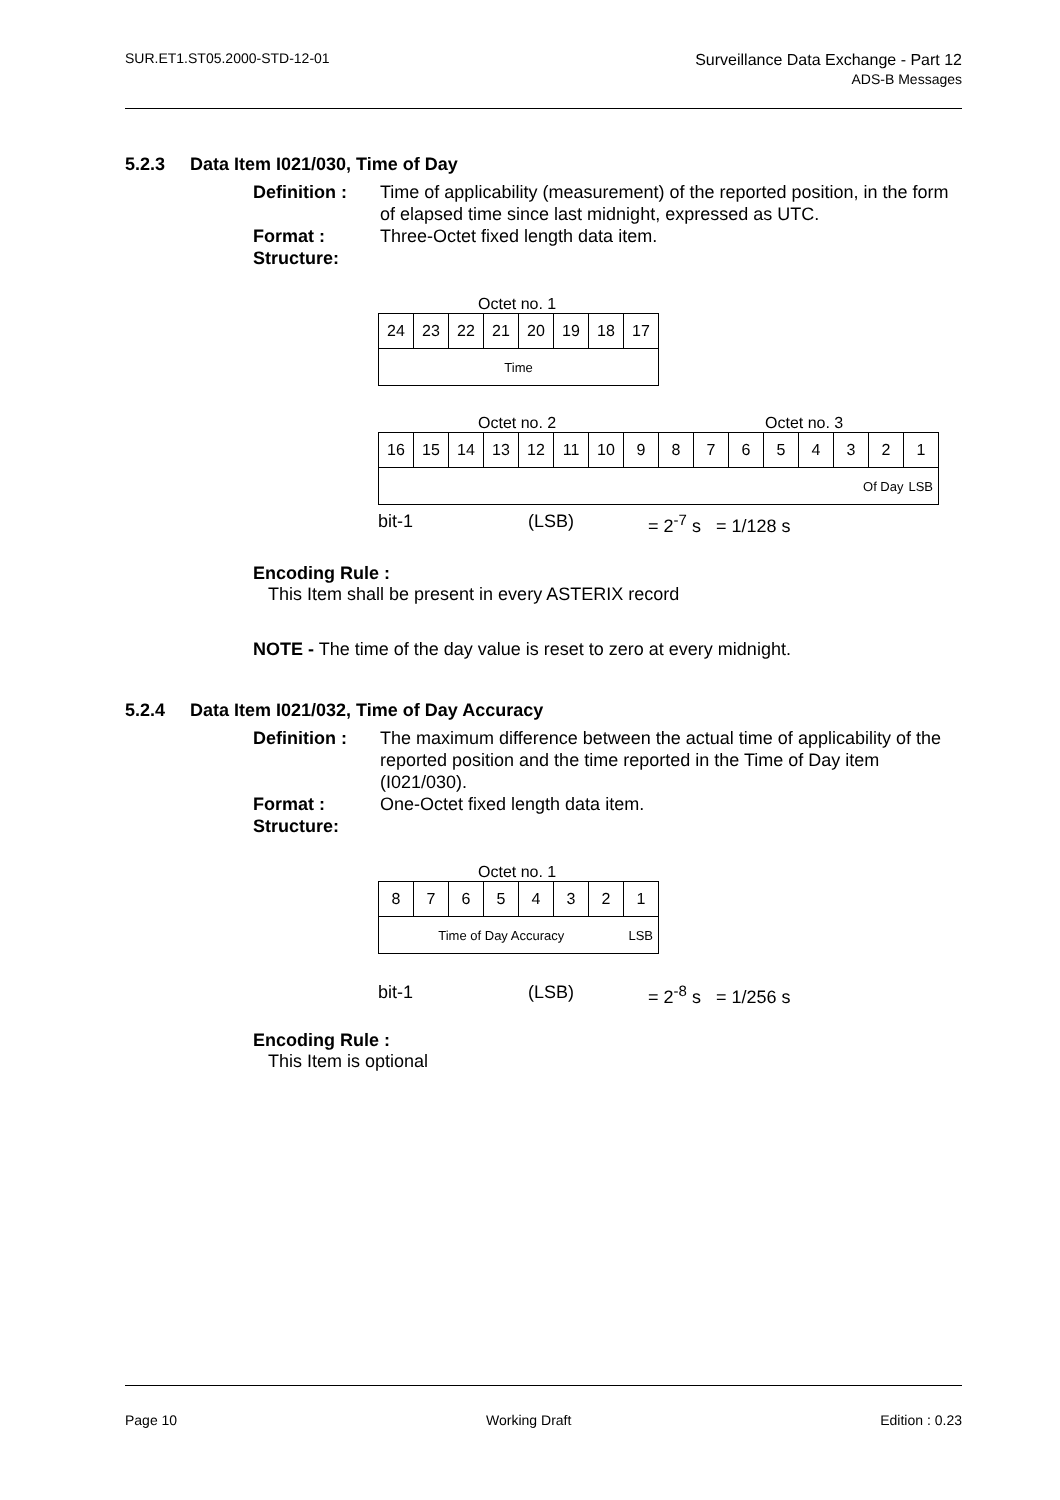SUR.ET1.ST05.2000-STD-12-01
Surveillance Data Exchange - Part 12
ADS-B Messages
5.2.3 Data Item I021/030, Time of Day
Definition :
Time of applicability (measurement) of the reported position, in the form of elapsed time since last midnight, expressed as UTC.
Format :
Three-Octet fixed length data item.
Structure:
Octet no. 1
| 24 | 23 | 22 | 21 | 20 | 19 | 18 | 17 |
| Time | | | | | | | |
Octet no. 2 Octet no. 3
| 16 | 15 | 14 | 13 | 12 | 11 | 10 | 9 | 8 | 7 | 6 | 5 | 4 | 3 | 2 | 1 |
| Of Day | | | | | | | | | | | | | | | LSB |
bit-1 (LSB) = 2<sup>-7</sup> s = 1/128 s
Encoding Rule :
This Item shall be present in every ASTERIX record
NOTE - The time of the day value is reset to zero at every midnight.
5.2.4 Data Item I021/032, Time of Day Accuracy
Definition :
The maximum difference between the actual time of applicability of the reported position and the time reported in the Time of Day item (I021/030).
Format :
One-Octet fixed length data item.
Structure:
Octet no. 1
| 8 | 7 | 6 | 5 | 4 | 3 | 2 | 1 |
| Time of Day Accuracy | | | | | | | LSB |
bit-1 (LSB) = 2<sup>-8</sup> s = 1/256 s
Encoding Rule :
This Item is optional
Page 10 Working Draft Edition : 0.23